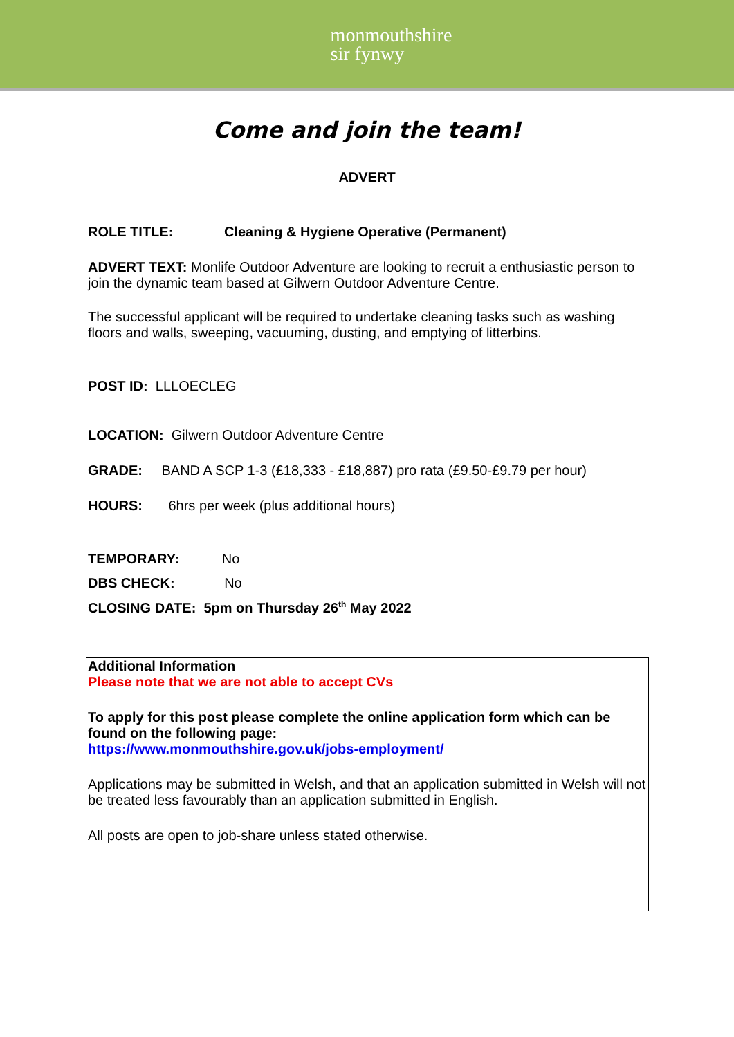monmouthshire
sir fynwy
Come and join the team!
ADVERT
ROLE TITLE: Cleaning & Hygiene Operative (Permanent)
ADVERT TEXT: Monlife Outdoor Adventure are looking to recruit a enthusiastic person to join the dynamic team based at Gilwern Outdoor Adventure Centre.
The successful applicant will be required to undertake cleaning tasks such as washing floors and walls, sweeping, vacuuming, dusting, and emptying of litterbins.
POST ID: LLLOECLEG
LOCATION: Gilwern Outdoor Adventure Centre
GRADE: BAND A SCP 1-3 (£18,333 - £18,887) pro rata (£9.50-£9.79 per hour)
HOURS: 6hrs per week (plus additional hours)
TEMPORARY: No
DBS CHECK: No
CLOSING DATE: 5pm on Thursday 26<sup>th</sup> May 2022
Additional Information
Please note that we are not able to accept CVs
To apply for this post please complete the online application form which can be found on the following page:
https://www.monmouthshire.gov.uk/jobs-employment/
Applications may be submitted in Welsh, and that an application submitted in Welsh will not be treated less favourably than an application submitted in English.
All posts are open to job-share unless stated otherwise.